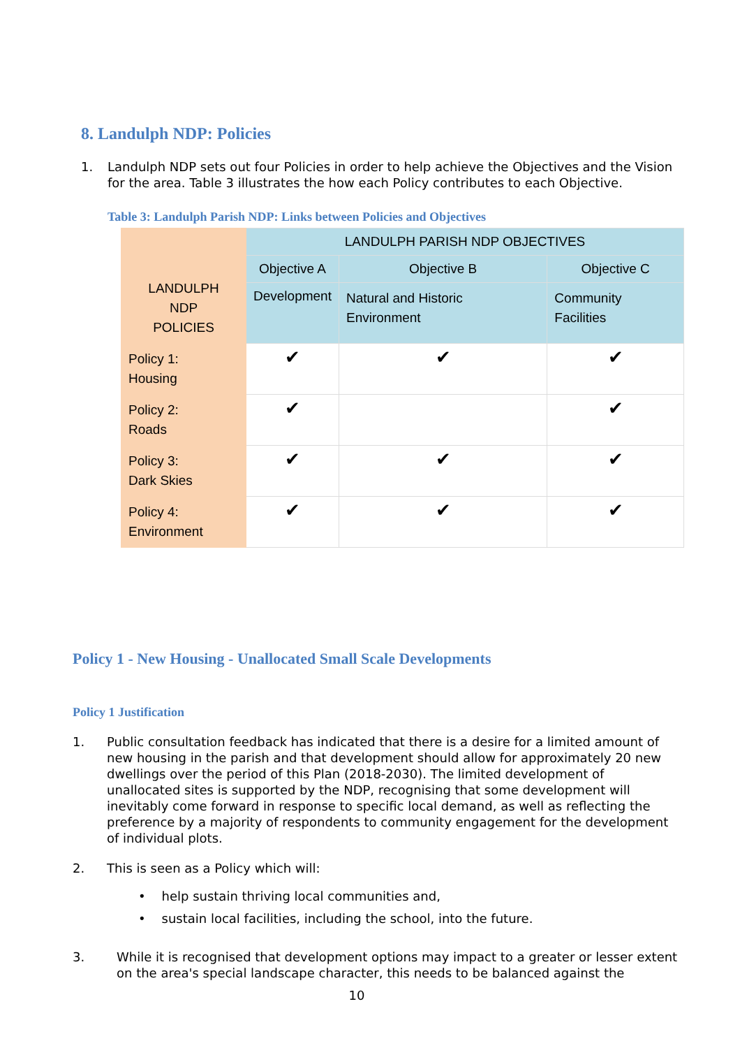8. Landulph NDP: Policies
1. Landulph NDP sets out four Policies in order to help achieve the Objectives and the Vision for the area. Table 3 illustrates the how each Policy contributes to each Objective.
Table 3: Landulph Parish NDP: Links between Policies and Objectives
| LANDULPH NDP POLICIES | LANDULPH PARISH NDP OBJECTIVES | | |
| | Objective A | Objective B | Objective C |
| | Development | Natural and Historic Environment | Community Facilities |
| Policy 1: Housing | ✔ | ✔ | ✔ |
| Policy 2: Roads | ✔ | | ✔ |
| Policy 3: Dark Skies | ✔ | ✔ | ✔ |
| Policy 4: Environment | ✔ | ✔ | ✔ |
Policy 1 - New Housing - Unallocated Small Scale Developments
Policy 1 Justification
1. Public consultation feedback has indicated that there is a desire for a limited amount of new housing in the parish and that development should allow for approximately 20 new dwellings over the period of this Plan (2018-2030). The limited development of unallocated sites is supported by the NDP, recognising that some development will inevitably come forward in response to specific local demand, as well as reflecting the preference by a majority of respondents to community engagement for the development of individual plots.
2. This is seen as a Policy which will:
• help sustain thriving local communities and,
• sustain local facilities, including the school, into the future.
3. While it is recognised that development options may impact to a greater or lesser extent on the area's special landscape character, this needs to be balanced against the
10